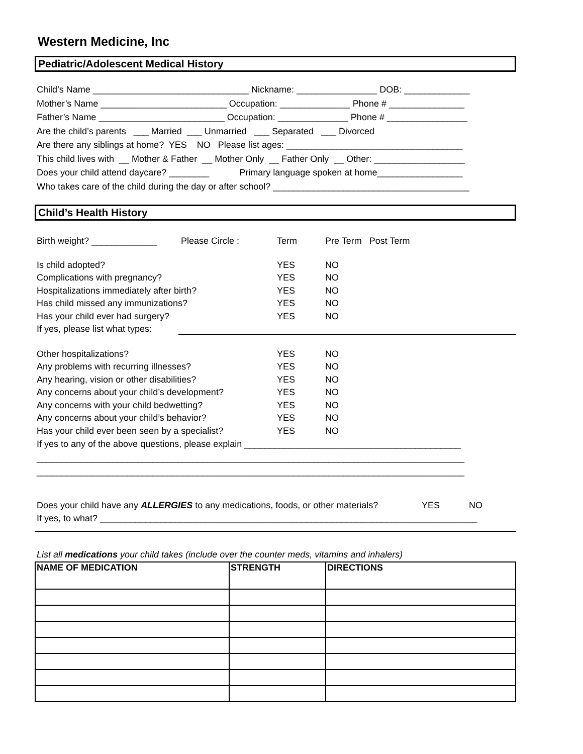Western Medicine, Inc
Pediatric/Adolescent Medical History
Child’s Name _______________________________ Nickname: ________________ DOB: _____________
Mother’s Name _________________________ Occupation: ______________ Phone # _______________
Father’s Name _________________________ Occupation: ______________ Phone # ________________
Are the child’s parents ___ Married ___ Unmarried ___ Separated ___ Divorced
Are there any siblings at home? YES NO Please list ages: ___________________________________
This child lives with __ Mother & Father __ Mother Only __ Father Only __ Other: __________________
Does your child attend daycare? ________ Primary language spoken at home_________________
Who takes care of the child during the day or after school? _______________________________________
Child’s Health History
Birth weight? _____________ Please Circle : Term Pre Term Post Term
Is child adopted? YES NO
Complications with pregnancy? YES NO
Hospitalizations immediately after birth? YES NO
Has child missed any immunizations? YES NO
Has your child ever had surgery? YES NO
If yes, please list what types:
Other hospitalizations? YES NO
Any problems with recurring illnesses? YES NO
Any hearing, vision or other disabilities? YES NO
Any concerns about your child’s development? YES NO
Any concerns with your child bedwetting? YES NO
Any concerns about your child’s behavior? YES NO
Has your child ever been seen by a specialist? YES NO
If yes to any of the above questions, please explain ___________________________________________
_____________________________________________________________________________________
_____________________________________________________________________________________
Does your child have any ALLERGIES to any medications, foods, or other materials? YES NO
If yes, to what? ___________________________________________________________________________
List all medications your child takes (include over the counter meds, vitamins and inhalers)
| NAME OF MEDICATION | STRENGTH | DIRECTIONS |
| --- | --- | --- |